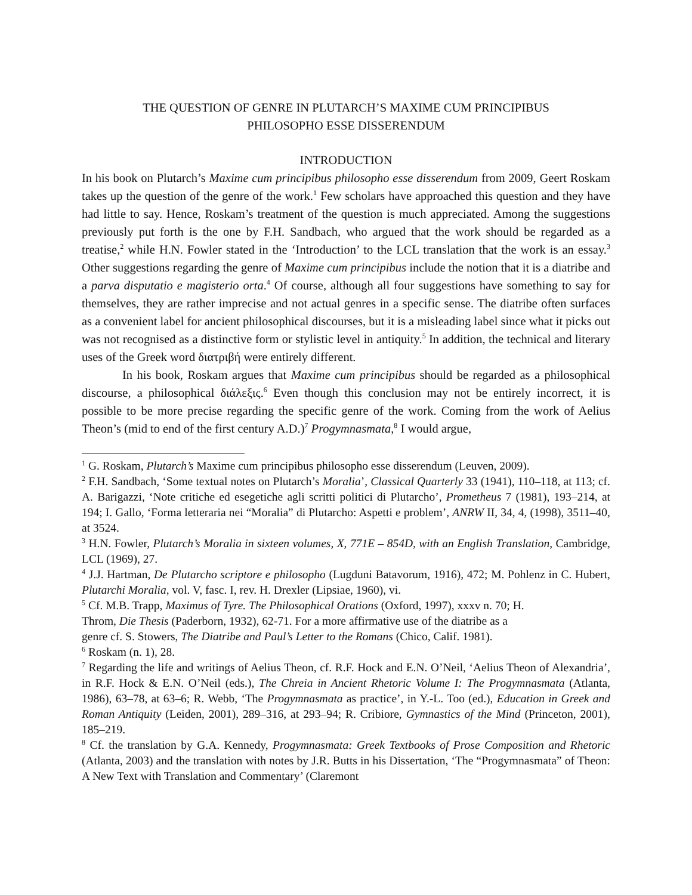THE QUESTION OF GENRE IN PLUTARCH’S MAXIME CUM PRINCIPIBUS
PHILOSOPHO ESSE DISSERENDUM
INTRODUCTION
In his book on Plutarch’s Maxime cum principibus philosopho esse disserendum from 2009, Geert Roskam takes up the question of the genre of the work.<sup>1</sup> Few scholars have approached this question and they have had little to say. Hence, Roskam’s treatment of the question is much appreciated. Among the suggestions previously put forth is the one by F.H. Sandbach, who argued that the work should be regarded as a treatise,<sup>2</sup> while H.N. Fowler stated in the ‘Introduction’ to the LCL translation that the work is an essay.<sup>3</sup> Other suggestions regarding the genre of Maxime cum principibus include the notion that it is a diatribe and a parva disputatio e magisterio orta.<sup>4</sup> Of course, although all four suggestions have something to say for themselves, they are rather imprecise and not actual genres in a specific sense. The diatribe often surfaces as a convenient label for ancient philosophical discourses, but it is a misleading label since what it picks out was not recognised as a distinctive form or stylistic level in antiquity.<sup>5</sup> In addition, the technical and literary uses of the Greek word διατριβή were entirely different.
In his book, Roskam argues that Maxime cum principibus should be regarded as a philosophical discourse, a philosophical διάλεξις.<sup>6</sup> Even though this conclusion may not be entirely incorrect, it is possible to be more precise regarding the specific genre of the work. Coming from the work of Aelius Theon’s (mid to end of the first century A.D.)<sup>7</sup> Progymnasmata,<sup>8</sup> I would argue,
<sup>1</sup> G. Roskam, Plutarch’s Maxime cum principibus philosopho esse disserendum (Leuven, 2009).
<sup>2</sup> F.H. Sandbach, ‘Some textual notes on Plutarch’s Moralia’, Classical Quarterly 33 (1941), 110–118, at 113; cf. A. Barigazzi, ‘Note critiche ed esegetiche agli scritti politici di Plutarcho’, Prometheus 7 (1981), 193–214, at 194; I. Gallo, ‘Forma letteraria nei “Moralia” di Plutarcho: Aspetti e problem’, ANRW II, 34, 4, (1998), 3511–40, at 3524.
<sup>3</sup> H.N. Fowler, Plutarch’s Moralia in sixteen volumes, X, 771E – 854D, with an English Translation, Cambridge, LCL (1969), 27.
<sup>4</sup> J.J. Hartman, De Plutarcho scriptore e philosopho (Lugduni Batavorum, 1916), 472; M. Pohlenz in C. Hubert, Plutarchi Moralia, vol. V, fasc. I, rev. H. Drexler (Lipsiae, 1960), vi.
<sup>5</sup> Cf. M.B. Trapp, Maximus of Tyre. The Philosophical Orations (Oxford, 1997), xxxv n. 70; H.
Throm, Die Thesis (Paderborn, 1932), 62-71. For a more affirmative use of the diatribe as a
genre cf. S. Stowers, The Diatribe and Paul’s Letter to the Romans (Chico, Calif. 1981).
<sup>6</sup> Roskam (n. 1), 28.
<sup>7</sup> Regarding the life and writings of Aelius Theon, cf. R.F. Hock and E.N. O’Neil, ‘Aelius Theon of Alexandria’, in R.F. Hock & E.N. O’Neil (eds.), The Chreia in Ancient Rhetoric Volume I: The Progymnasmata (Atlanta, 1986), 63–78, at 63–6; R. Webb, ‘The Progymnasmata as practice’, in Y.-L. Too (ed.), Education in Greek and Roman Antiquity (Leiden, 2001), 289–316, at 293–94; R. Cribiore, Gymnastics of the Mind (Princeton, 2001), 185–219.
<sup>8</sup> Cf. the translation by G.A. Kennedy, Progymnasmata: Greek Textbooks of Prose Composition and Rhetoric (Atlanta, 2003) and the translation with notes by J.R. Butts in his Dissertation, ‘The “Progymnasmata” of Theon: A New Text with Translation and Commentary’ (Claremont